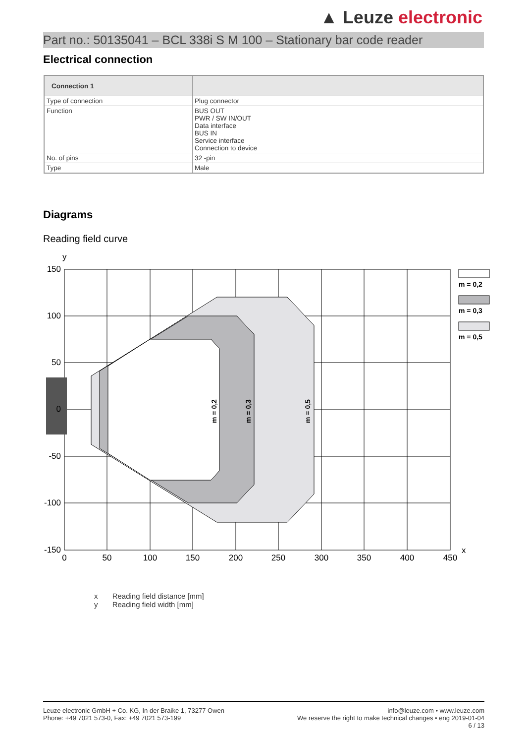▲ Leuze electronic
Part no.: 50135041 – BCL 338i S M 100 – Stationary bar code reader
Electrical connection
| Connection 1 | |
| --- | --- |
| Type of connection | Plug connector |
| Function | BUS OUT PWR / SW IN/OUT Data interface BUS IN Service interface Connection to device |
| No. of pins | 32 -pin |
| Type | Male |
Diagrams
Reading field curve
150
100
50
0
-50
-100
-150
0
50
100
150
200
250
300
350
400
450
y
x
m = 0,2
m = 0,3
m = 0,5
m = 0,2
m = 0,3
m = 0,5
x Reading field distance [mm]
y Reading field width [mm]
Leuze electronic GmbH + Co. KG, In der Braike 1, 73277 Owen
Phone: +49 7021 573-0, Fax: +49 7021 573-199
info@leuze.com • www.leuze.com
We reserve the right to make technical changes • eng 2019-01-04
6 / 13